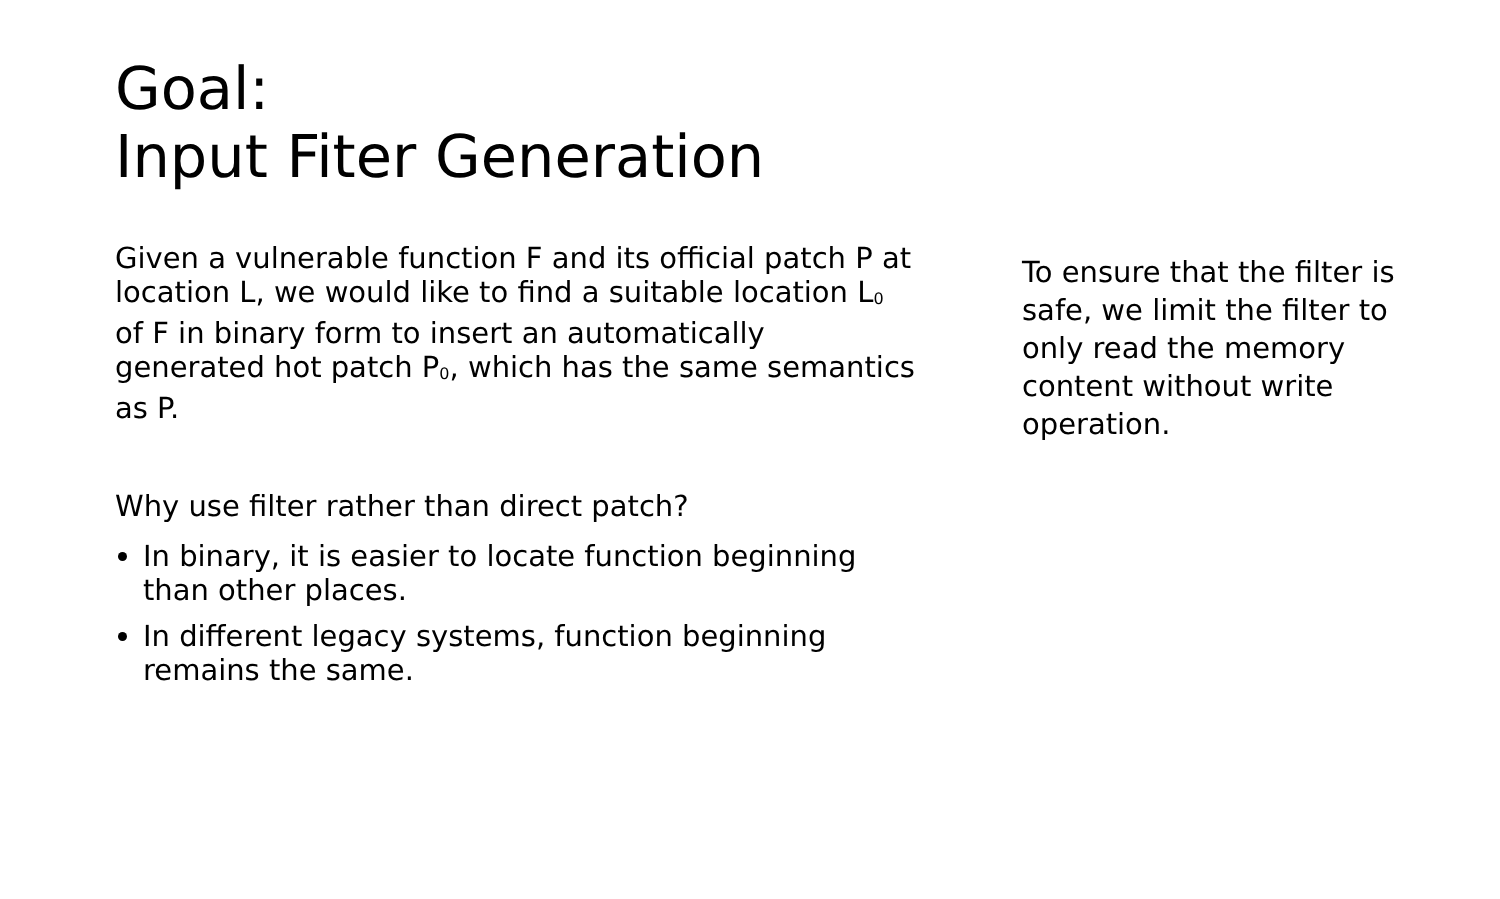Goal:
Input Fiter Generation
Given a vulnerable function F and its official patch P at location L, we would like to find a suitable location L<sub>0</sub> of F in binary form to insert an automatically generated hot patch P<sub>0</sub>, which has the same semantics as P.
Why use filter rather than direct patch?
In binary, it is easier to locate function beginning than other places.
In different legacy systems, function beginning remains the same.
To ensure that the filter is safe, we limit the filter to only read the memory content without write operation.